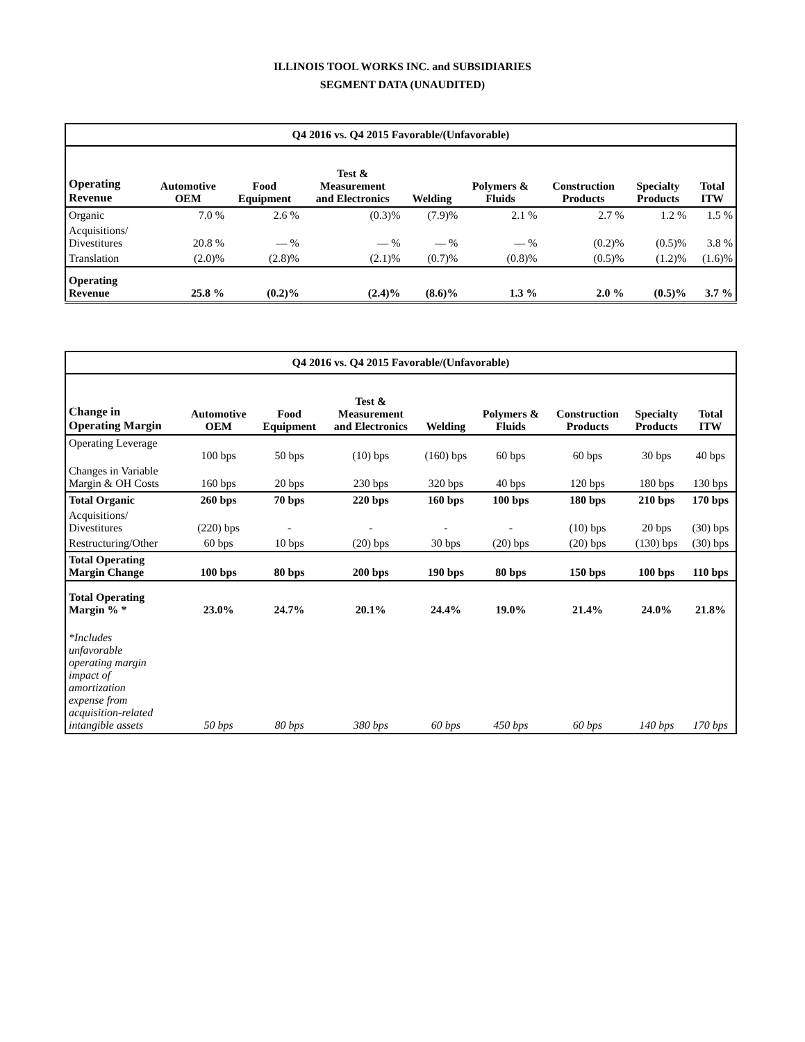ILLINOIS TOOL WORKS INC. and SUBSIDIARIES
SEGMENT DATA (UNAUDITED)
| Q4 2016 vs. Q4 2015 Favorable/(Unfavorable) | | | | | | | | |
| --- | --- | --- | --- | --- | --- | --- | --- | --- |
| Operating Revenue | Automotive OEM | Food Equipment | Test & Measurement and Electronics | Welding | Polymers & Fluids | Construction Products | Specialty Products | Total ITW |
| Organic | 7.0 % | 2.6 % | (0.3)% | (7.9)% | 2.1 % | 2.7 % | 1.2 % | 1.5 % |
| Acquisitions/ Divestitures | 20.8 % | — % | — % | — % | — % | (0.2)% | (0.5)% | 3.8 % |
| Translation | (2.0)% | (2.8)% | (2.1)% | (0.7)% | (0.8)% | (0.5)% | (1.2)% | (1.6)% |
| Operating Revenue | 25.8 % | (0.2)% | (2.4)% | (8.6)% | 1.3 % | 2.0 % | (0.5)% | 3.7 % |
| Q4 2016 vs. Q4 2015 Favorable/(Unfavorable) | | | | | | | | |
| --- | --- | --- | --- | --- | --- | --- | --- | --- |
| Change in Operating Margin | Automotive OEM | Food Equipment | Test & Measurement and Electronics | Welding | Polymers & Fluids | Construction Products | Specialty Products | Total ITW |
| Operating Leverage | 100 bps | 50 bps | (10) bps | (160) bps | 60 bps | 60 bps | 30 bps | 40 bps |
| Changes in Variable Margin & OH Costs | 160 bps | 20 bps | 230 bps | 320 bps | 40 bps | 120 bps | 180 bps | 130 bps |
| Total Organic | 260 bps | 70 bps | 220 bps | 160 bps | 100 bps | 180 bps | 210 bps | 170 bps |
| Acquisitions/ Divestitures | (220) bps | - | - | - | - | (10) bps | 20 bps | (30) bps |
| Restructuring/Other | 60 bps | 10 bps | (20) bps | 30 bps | (20) bps | (20) bps | (130) bps | (30) bps |
| Total Operating Margin Change | 100 bps | 80 bps | 200 bps | 190 bps | 80 bps | 150 bps | 100 bps | 110 bps |
| Total Operating Margin % * | 23.0% | 24.7% | 20.1% | 24.4% | 19.0% | 21.4% | 24.0% | 21.8% |
| *Includes unfavorable operating margin impact of amortization expense from acquisition-related intangible assets | 50 bps | 80 bps | 380 bps | 60 bps | 450 bps | 60 bps | 140 bps | 170 bps |